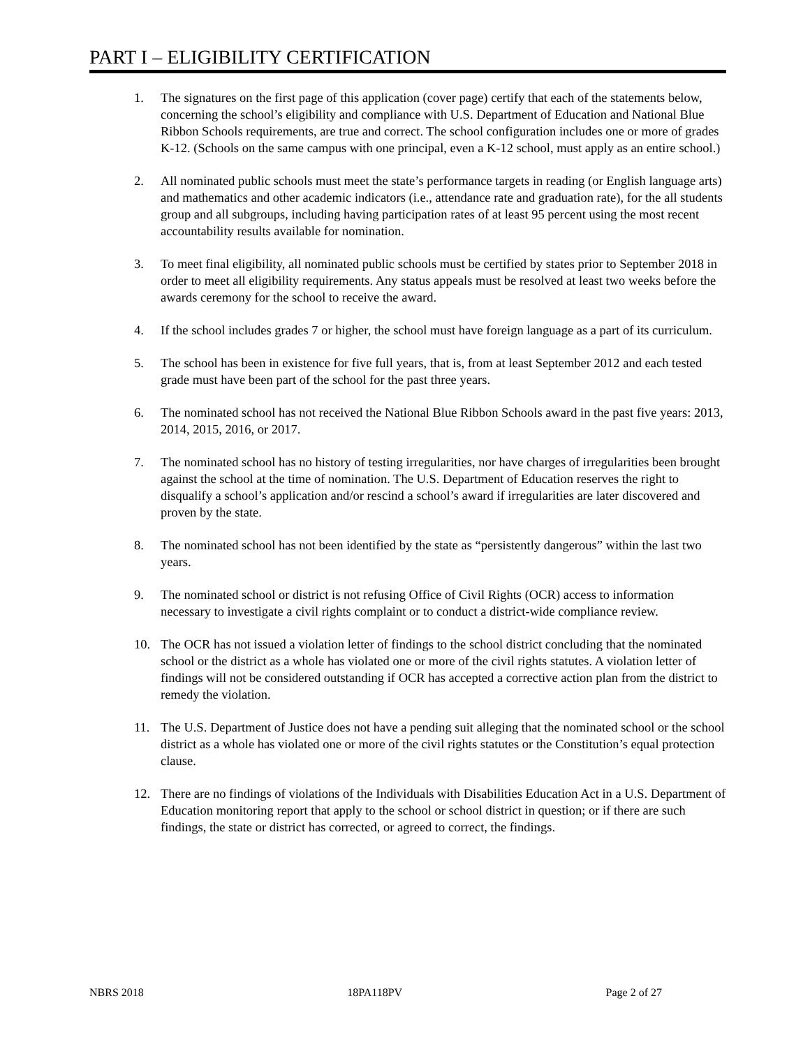PART I – ELIGIBILITY CERTIFICATION
1. The signatures on the first page of this application (cover page) certify that each of the statements below, concerning the school’s eligibility and compliance with U.S. Department of Education and National Blue Ribbon Schools requirements, are true and correct. The school configuration includes one or more of grades K-12. (Schools on the same campus with one principal, even a K-12 school, must apply as an entire school.)
2. All nominated public schools must meet the state’s performance targets in reading (or English language arts) and mathematics and other academic indicators (i.e., attendance rate and graduation rate), for the all students group and all subgroups, including having participation rates of at least 95 percent using the most recent accountability results available for nomination.
3. To meet final eligibility, all nominated public schools must be certified by states prior to September 2018 in order to meet all eligibility requirements. Any status appeals must be resolved at least two weeks before the awards ceremony for the school to receive the award.
4. If the school includes grades 7 or higher, the school must have foreign language as a part of its curriculum.
5. The school has been in existence for five full years, that is, from at least September 2012 and each tested grade must have been part of the school for the past three years.
6. The nominated school has not received the National Blue Ribbon Schools award in the past five years: 2013, 2014, 2015, 2016, or 2017.
7. The nominated school has no history of testing irregularities, nor have charges of irregularities been brought against the school at the time of nomination. The U.S. Department of Education reserves the right to disqualify a school’s application and/or rescind a school’s award if irregularities are later discovered and proven by the state.
8. The nominated school has not been identified by the state as “persistently dangerous” within the last two years.
9. The nominated school or district is not refusing Office of Civil Rights (OCR) access to information necessary to investigate a civil rights complaint or to conduct a district-wide compliance review.
10. The OCR has not issued a violation letter of findings to the school district concluding that the nominated school or the district as a whole has violated one or more of the civil rights statutes. A violation letter of findings will not be considered outstanding if OCR has accepted a corrective action plan from the district to remedy the violation.
11. The U.S. Department of Justice does not have a pending suit alleging that the nominated school or the school district as a whole has violated one or more of the civil rights statutes or the Constitution’s equal protection clause.
12. There are no findings of violations of the Individuals with Disabilities Education Act in a U.S. Department of Education monitoring report that apply to the school or school district in question; or if there are such findings, the state or district has corrected, or agreed to correct, the findings.
NBRS 2018 18PA118PV Page 2 of 27